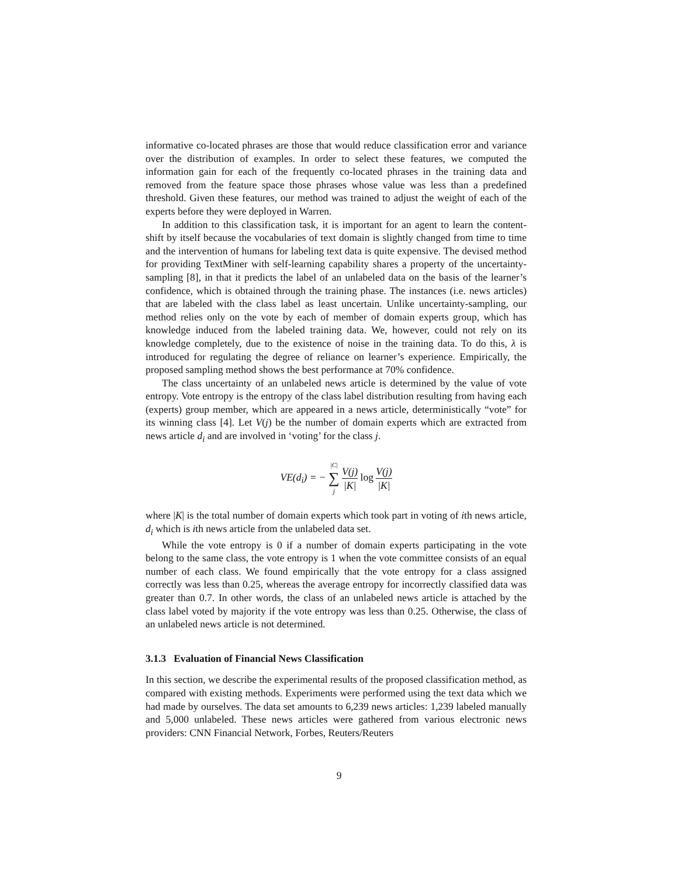informative co-located phrases are those that would reduce classification error and variance over the distribution of examples. In order to select these features, we computed the information gain for each of the frequently co-located phrases in the training data and removed from the feature space those phrases whose value was less than a predefined threshold. Given these features, our method was trained to adjust the weight of each of the experts before they were deployed in Warren.
In addition to this classification task, it is important for an agent to learn the content-shift by itself because the vocabularies of text domain is slightly changed from time to time and the intervention of humans for labeling text data is quite expensive. The devised method for providing TextMiner with self-learning capability shares a property of the uncertainty-sampling [8], in that it predicts the label of an unlabeled data on the basis of the learner’s confidence, which is obtained through the training phase. The instances (i.e. news articles) that are labeled with the class label as least uncertain. Unlike uncertainty-sampling, our method relies only on the vote by each of member of domain experts group, which has knowledge induced from the labeled training data. We, however, could not rely on its knowledge completely, due to the existence of noise in the training data. To do this, λ is introduced for regulating the degree of reliance on learner’s experience. Empirically, the proposed sampling method shows the best performance at 70% confidence.
The class uncertainty of an unlabeled news article is determined by the value of vote entropy. Vote entropy is the entropy of the class label distribution resulting from having each (experts) group member, which are appeared in a news article, deterministically “vote” for its winning class [4]. Let V(j) be the number of domain experts which are extracted from news article d<sub>i</sub> and are involved in ‘voting’ for the class j.
VE(d<sub>i</sub>) = − |C| ∑ j V(j) |K| log V(j) |K|
where |K| is the total number of domain experts which took part in voting of ith news article, d<sub>i</sub> which is ith news article from the unlabeled data set.
While the vote entropy is 0 if a number of domain experts participating in the vote belong to the same class, the vote entropy is 1 when the vote committee consists of an equal number of each class. We found empirically that the vote entropy for a class assigned correctly was less than 0.25, whereas the average entropy for incorrectly classified data was greater than 0.7. In other words, the class of an unlabeled news article is attached by the class label voted by majority if the vote entropy was less than 0.25. Otherwise, the class of an unlabeled news article is not determined.
3.1.3 Evaluation of Financial News Classification
In this section, we describe the experimental results of the proposed classification method, as compared with existing methods. Experiments were performed using the text data which we had made by ourselves. The data set amounts to 6,239 news articles: 1,239 labeled manually and 5,000 unlabeled. These news articles were gathered from various electronic news providers: CNN Financial Network, Forbes, Reuters/Reuters
9